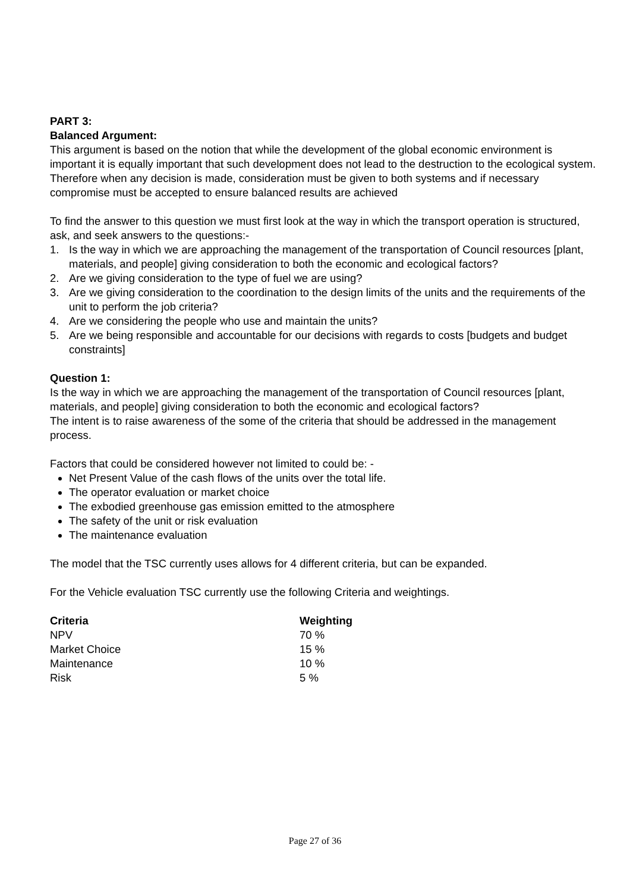PART 3:
Balanced Argument:
This argument is based on the notion that while the development of the global economic environment is important it is equally important that such development does not lead to the destruction to the ecological system. Therefore when any decision is made, consideration must be given to both systems and if necessary compromise must be accepted to ensure balanced results are achieved
To find the answer to this question we must first look at the way in which the transport operation is structured, ask, and seek answers to the questions:-
1. Is the way in which we are approaching the management of the transportation of Council resources [plant, materials, and people] giving consideration to both the economic and ecological factors?
2. Are we giving consideration to the type of fuel we are using?
3. Are we giving consideration to the coordination to the design limits of the units and the requirements of the unit to perform the job criteria?
4. Are we considering the people who use and maintain the units?
5. Are we being responsible and accountable for our decisions with regards to costs [budgets and budget constraints]
Question 1:
Is the way in which we are approaching the management of the transportation of Council resources [plant, materials, and people] giving consideration to both the economic and ecological factors?
The intent is to raise awareness of the some of the criteria that should be addressed in the management process.
Factors that could be considered however not limited to could be: -
Net Present Value of the cash flows of the units over the total life.
The operator evaluation or market choice
The exbodied greenhouse gas emission emitted to the atmosphere
The safety of the unit or risk evaluation
The maintenance evaluation
The model that the TSC currently uses allows for 4 different criteria, but can be expanded.
For the Vehicle evaluation TSC currently use the following Criteria and weightings.
| Criteria | Weighting |
| --- | --- |
| NPV | 70 % |
| Market Choice | 15 % |
| Maintenance | 10 % |
| Risk | 5 % |
Page 27 of 36